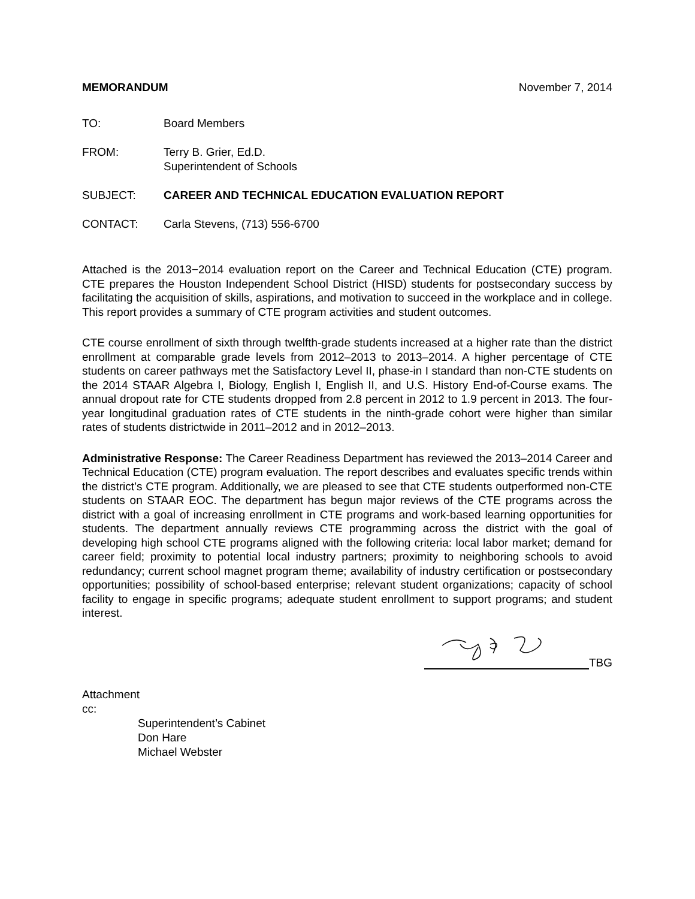MEMORANDUM November 7, 2014
TO: Board Members
FROM: Terry B. Grier, Ed.D.
Superintendent of Schools
SUBJECT: CAREER AND TECHNICAL EDUCATION EVALUATION REPORT
CONTACT: Carla Stevens, (713) 556-6700
Attached is the 2013−2014 evaluation report on the Career and Technical Education (CTE) program. CTE prepares the Houston Independent School District (HISD) students for postsecondary success by facilitating the acquisition of skills, aspirations, and motivation to succeed in the workplace and in college. This report provides a summary of CTE program activities and student outcomes.
CTE course enrollment of sixth through twelfth-grade students increased at a higher rate than the district enrollment at comparable grade levels from 2012–2013 to 2013–2014. A higher percentage of CTE students on career pathways met the Satisfactory Level II, phase-in I standard than non-CTE students on the 2014 STAAR Algebra I, Biology, English I, English II, and U.S. History End-of-Course exams. The annual dropout rate for CTE students dropped from 2.8 percent in 2012 to 1.9 percent in 2013. The four-year longitudinal graduation rates of CTE students in the ninth-grade cohort were higher than similar rates of students districtwide in 2011–2012 and in 2012–2013.
Administrative Response: The Career Readiness Department has reviewed the 2013–2014 Career and Technical Education (CTE) program evaluation. The report describes and evaluates specific trends within the district’s CTE program. Additionally, we are pleased to see that CTE students outperformed non-CTE students on STAAR EOC. The department has begun major reviews of the CTE programs across the district with a goal of increasing enrollment in CTE programs and work-based learning opportunities for students. The department annually reviews CTE programming across the district with the goal of developing high school CTE programs aligned with the following criteria: local labor market; demand for career field; proximity to potential local industry partners; proximity to neighboring schools to avoid redundancy; current school magnet program theme; availability of industry certification or postsecondary opportunities; possibility of school-based enterprise; relevant student organizations; capacity of school facility to engage in specific programs; adequate student enrollment to support programs; and student interest.
TBG
Attachment
cc:
Superintendent’s Cabinet
Don Hare
Michael Webster